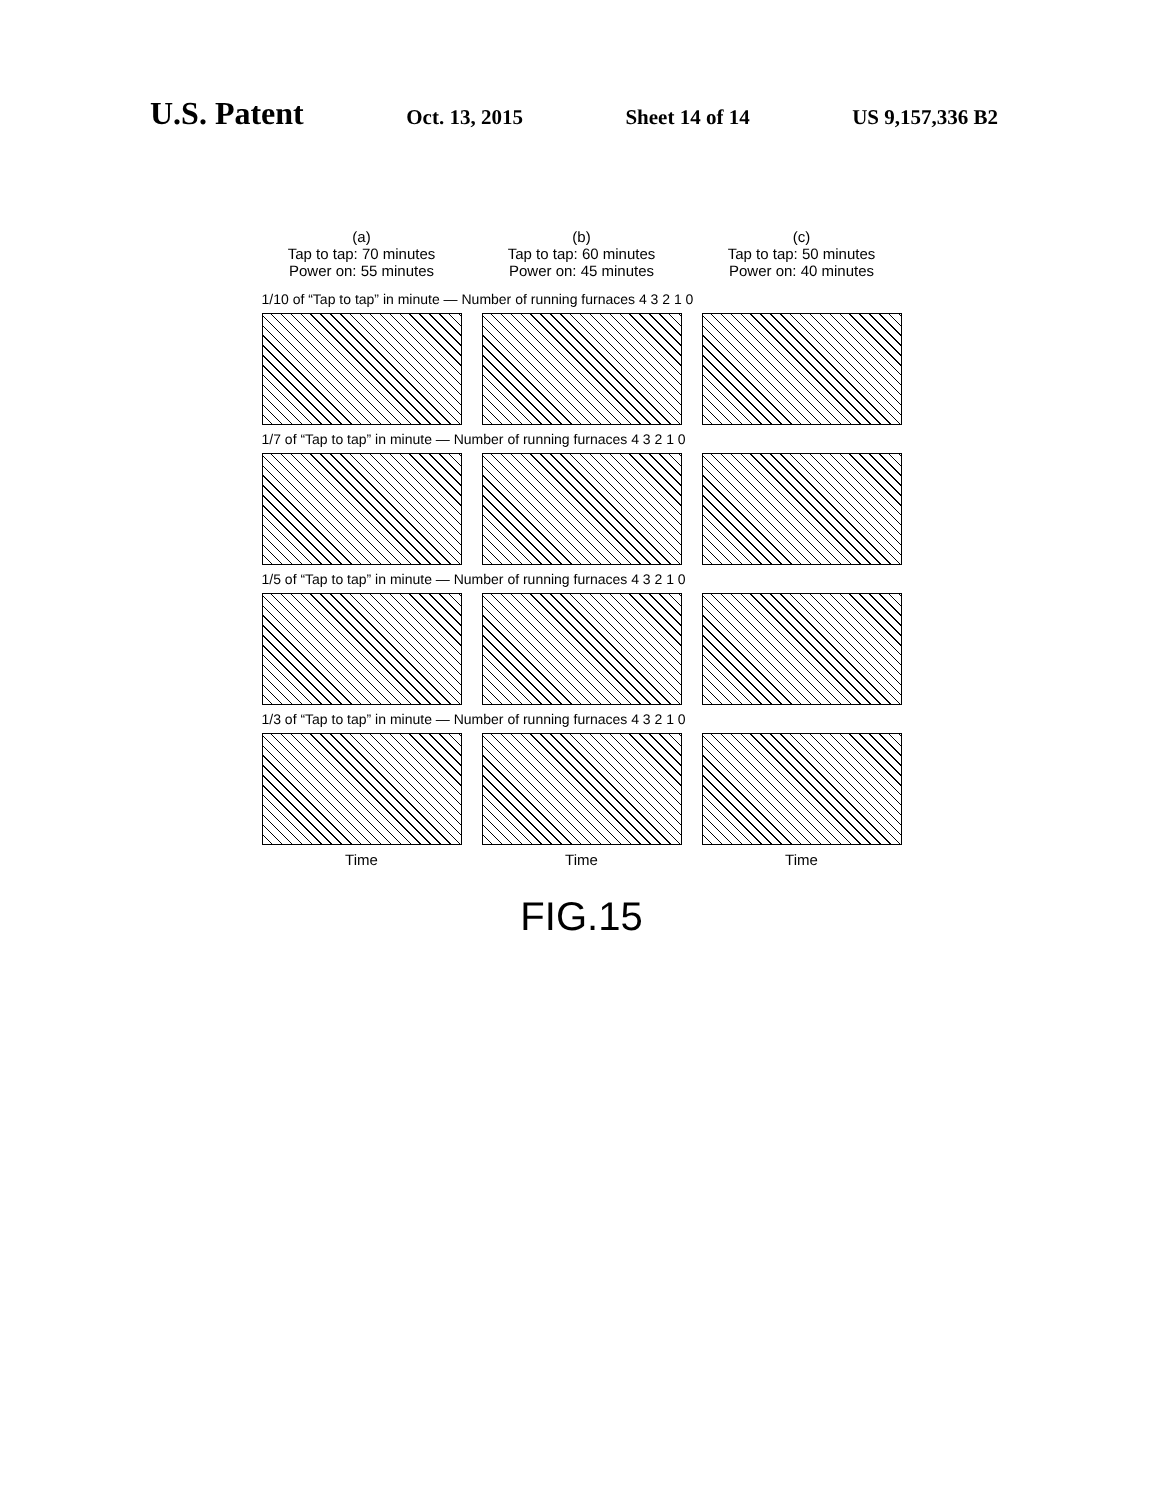U.S. Patent Oct. 13, 2015 Sheet 14 of 14 US 9,157,336 B2
(a)
Tap to tap: 70 minutes
Power on: 55 minutes
(b)
Tap to tap: 60 minutes
Power on: 45 minutes
(c)
Tap to tap: 50 minutes
Power on: 40 minutes
1/10 of “Tap to tap” in minute — Number of running furnaces 4 3 2 1 0
1/7 of “Tap to tap” in minute — Number of running furnaces 4 3 2 1 0
1/5 of “Tap to tap” in minute — Number of running furnaces 4 3 2 1 0
1/3 of “Tap to tap” in minute — Number of running furnaces 4 3 2 1 0
Time
Time
Time
FIG.15